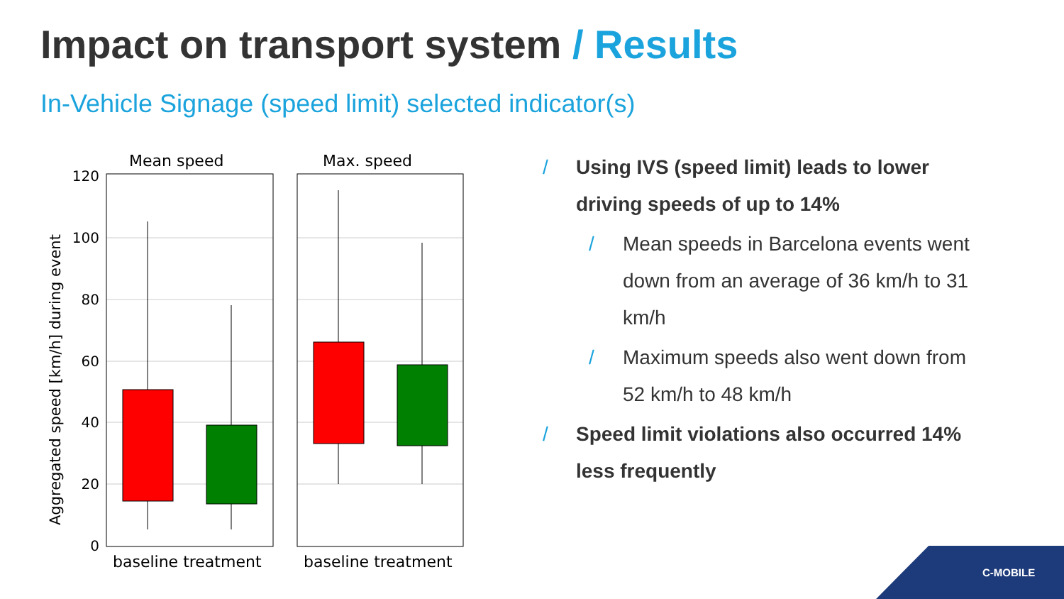Impact on transport system / Results
In-Vehicle Signage (speed limit) selected indicator(s)
Mean speed
Max. speed
Aggregated speed [km/h] during event
120
100
80
60
40
20
0
baseline treatment
baseline treatment
/ Using IVS (speed limit) leads to lower driving speeds of up to 14%
/ Mean speeds in Barcelona events went down from an average of 36 km/h to 31 km/h
/ Maximum speeds also went down from 52 km/h to 48 km/h
/ Speed limit violations also occurred 14% less frequently
C-MOBILE